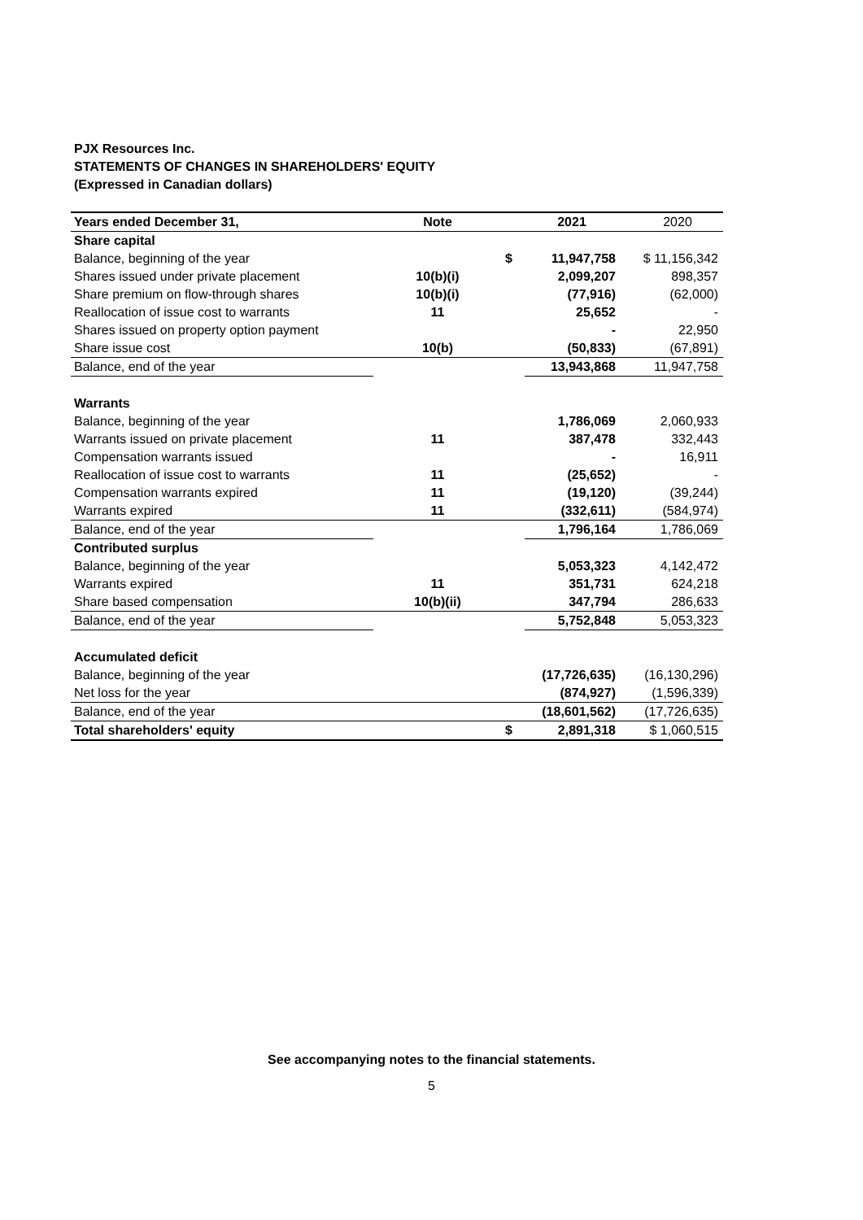PJX Resources Inc.
STATEMENTS OF CHANGES IN SHAREHOLDERS' EQUITY
(Expressed in Canadian dollars)
| Years ended December 31, | Note | | 2021 | 2020 |
| --- | --- | --- | --- | --- |
| Share capital | | | | |
| Balance, beginning of the year | | $ | 11,947,758 | $ 11,156,342 |
| Shares issued under private placement | 10(b)(i) | | 2,099,207 | 898,357 |
| Share premium on flow-through shares | 10(b)(i) | | (77,916) | (62,000) |
| Reallocation of issue cost to warrants | 11 | | 25,652 | - |
| Shares issued on property option payment | | | - | 22,950 |
| Share issue cost | 10(b) | | (50,833) | (67,891) |
| Balance, end of the year | | | 13,943,868 | 11,947,758 |
| Warrants | | | | |
| Balance, beginning of the year | | | 1,786,069 | 2,060,933 |
| Warrants issued on private placement | 11 | | 387,478 | 332,443 |
| Compensation warrants issued | | | - | 16,911 |
| Reallocation of issue cost to warrants | 11 | | (25,652) | - |
| Compensation warrants expired | 11 | | (19,120) | (39,244) |
| Warrants expired | 11 | | (332,611) | (584,974) |
| Balance, end of the year | | | 1,796,164 | 1,786,069 |
| Contributed surplus | | | | |
| Balance, beginning of the year | | | 5,053,323 | 4,142,472 |
| Warrants expired | 11 | | 351,731 | 624,218 |
| Share based compensation | 10(b)(ii) | | 347,794 | 286,633 |
| Balance, end of the year | | | 5,752,848 | 5,053,323 |
| Accumulated deficit | | | | |
| Balance, beginning of the year | | | (17,726,635) | (16,130,296) |
| Net loss for the year | | | (874,927) | (1,596,339) |
| Balance, end of the year | | | (18,601,562) | (17,726,635) |
| Total shareholders' equity | | $ | 2,891,318 | $ 1,060,515 |
See accompanying notes to the financial statements.
5